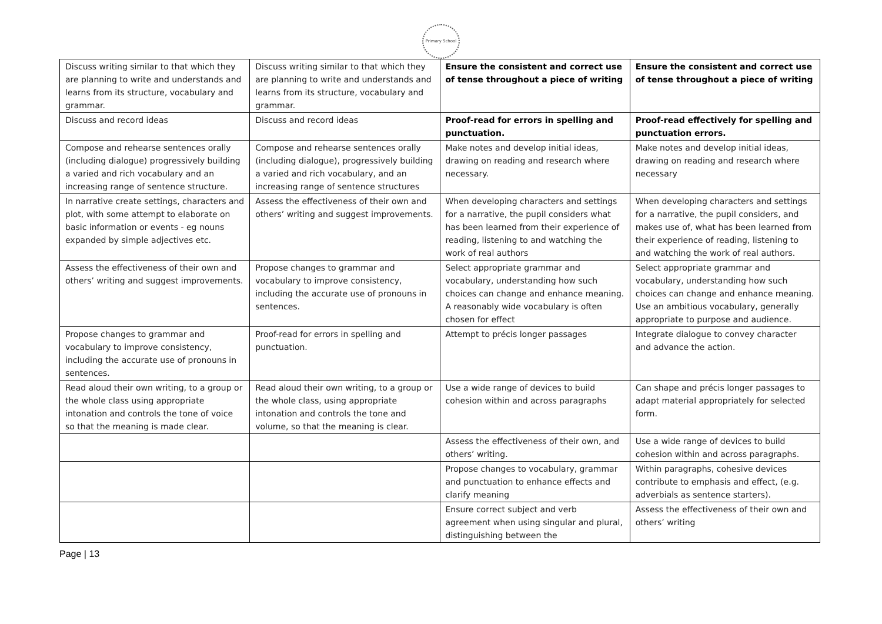Primary School
| Discuss writing similar to that which they are planning to write and understands and learns from its structure, vocabulary and grammar. | Discuss writing similar to that which they are planning to write and understands and learns from its structure, vocabulary and grammar. | Ensure the consistent and correct use of tense throughout a piece of writing | Ensure the consistent and correct use of tense throughout a piece of writing |
| Discuss and record ideas | Discuss and record ideas | Proof-read for errors in spelling and punctuation. | Proof-read effectively for spelling and punctuation errors. |
| Compose and rehearse sentences orally (including dialogue) progressively building a varied and rich vocabulary and an increasing range of sentence structure. | Compose and rehearse sentences orally (including dialogue), progressively building a varied and rich vocabulary, and an increasing range of sentence structures | Make notes and develop initial ideas, drawing on reading and research where necessary. | Make notes and develop initial ideas, drawing on reading and research where necessary |
| In narrative create settings, characters and plot, with some attempt to elaborate on basic information or events - eg nouns expanded by simple adjectives etc. | Assess the effectiveness of their own and others’ writing and suggest improvements. | When developing characters and settings for a narrative, the pupil considers what has been learned from their experience of reading, listening to and watching the work of real authors | When developing characters and settings for a narrative, the pupil considers, and makes use of, what has been learned from their experience of reading, listening to and watching the work of real authors. |
| Assess the effectiveness of their own and others’ writing and suggest improvements. | Propose changes to grammar and vocabulary to improve consistency, including the accurate use of pronouns in sentences. | Select appropriate grammar and vocabulary, understanding how such choices can change and enhance meaning. A reasonably wide vocabulary is often chosen for effect | Select appropriate grammar and vocabulary, understanding how such choices can change and enhance meaning. Use an ambitious vocabulary, generally appropriate to purpose and audience. |
| Propose changes to grammar and vocabulary to improve consistency, including the accurate use of pronouns in sentences. | Proof-read for errors in spelling and punctuation. | Attempt to précis longer passages | Integrate dialogue to convey character and advance the action. |
| Read aloud their own writing, to a group or the whole class using appropriate intonation and controls the tone of voice so that the meaning is made clear. | Read aloud their own writing, to a group or the whole class, using appropriate intonation and controls the tone and volume, so that the meaning is clear. | Use a wide range of devices to build cohesion within and across paragraphs | Can shape and précis longer passages to adapt material appropriately for selected form. |
| | | Assess the effectiveness of their own, and others’ writing. | Use a wide range of devices to build cohesion within and across paragraphs. |
| | | Propose changes to vocabulary, grammar and punctuation to enhance effects and clarify meaning | Within paragraphs, cohesive devices contribute to emphasis and effect, (e.g. adverbials as sentence starters). |
| | | Ensure correct subject and verb agreement when using singular and plural, distinguishing between the | Assess the effectiveness of their own and others’ writing |
Page | 13